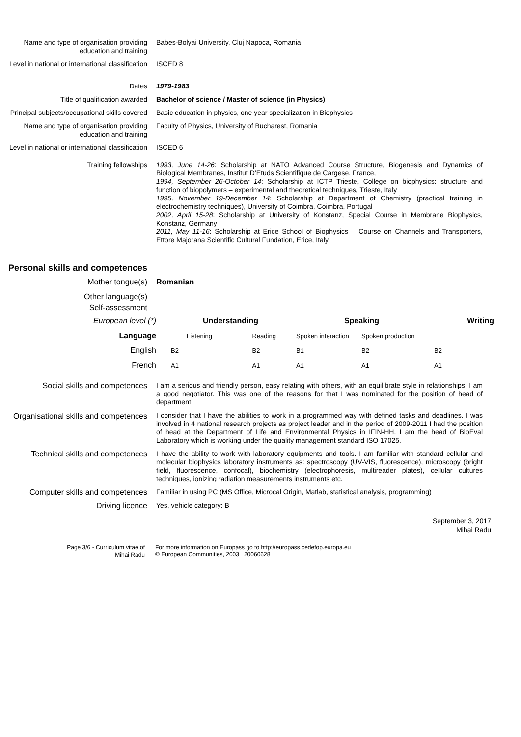Name and type of organisation providing education and training
Babes-Bolyai University, Cluj Napoca, Romania
Level in national or international classification
ISCED 8
Dates 1979-1983
Title of qualification awarded Bachelor of science / Master of science (in Physics)
Principal subjects/occupational skills covered
Basic education in physics, one year specialization in Biophysics
Name and type of organisation providing education and training
Faculty of Physics, University of Bucharest, Romania
Level in national or international classification
ISCED 6
Training fellowships 1993, June 14-26: Scholarship at NATO Advanced Course Structure, Biogenesis and Dynamics of Biological Membranes, Institut D’Etuds Scientifique de Cargese, France,
1994, September 26-October 14: Scholarship at ICTP Trieste, College on biophysics: structure and function of biopolymers – experimental and theoretical techniques, Trieste, Italy
1995, November 19-December 14: Scholarship at Department of Chemistry (practical training in electrochemistry techniques), University of Coimbra, Coimbra, Portugal
2002, April 15-28: Scholarship at University of Konstanz, Special Course in Membrane Biophysics, Konstanz, Germany
2011, May 11-16: Scholarship at Erice School of Biophysics – Course on Channels and Transporters, Ettore Majorana Scientific Cultural Fundation, Erice, Italy
Personal skills and competences
Mother tongue(s) Romanian
Other language(s)
Self-assessment
| European level (*) | Understanding | | Speaking | | Writing |
| Language | Listening | Reading | Spoken interaction | Spoken production | |
| English | B2 | B2 | B1 | B2 | B2 |
| French | A1 | A1 | A1 | A1 | A1 |
Social skills and competences I am a serious and friendly person, easy relating with others, with an equilibrate style in relationships. I am a good negotiator. This was one of the reasons for that I was nominated for the position of head of department
Organisational skills and competences
I consider that I have the abilities to work in a programmed way with defined tasks and deadlines. I was involved in 4 national research projects as project leader and in the period of 2009-2011 I had the position of head at the Department of Life and Environmental Physics in IFIN-HH. I am the head of BioEval Laboratory which is working under the quality management standard ISO 17025.
Technical skills and competences I have the ability to work with laboratory equipments and tools. I am familiar with standard cellular and molecular biophysics laboratory instruments as: spectroscopy (UV-VIS, fluorescence), microscopy (bright field, fluorescence, confocal), biochemistry (electrophoresis, multireader plates), cellular cultures techniques, ionizing radiation measurements instruments etc.
Computer skills and competences Familiar in using PC (MS Office, Microcal Origin, Matlab, statistical analysis, programming)
Driving licence Yes, vehicle category: B
September 3, 2017
Mihai Radu
Page 3/6 - Curriculum vitae of
Mihai Radu
For more information on Europass go to http://europass.cedefop.europa.eu
© European Communities, 2003 20060628